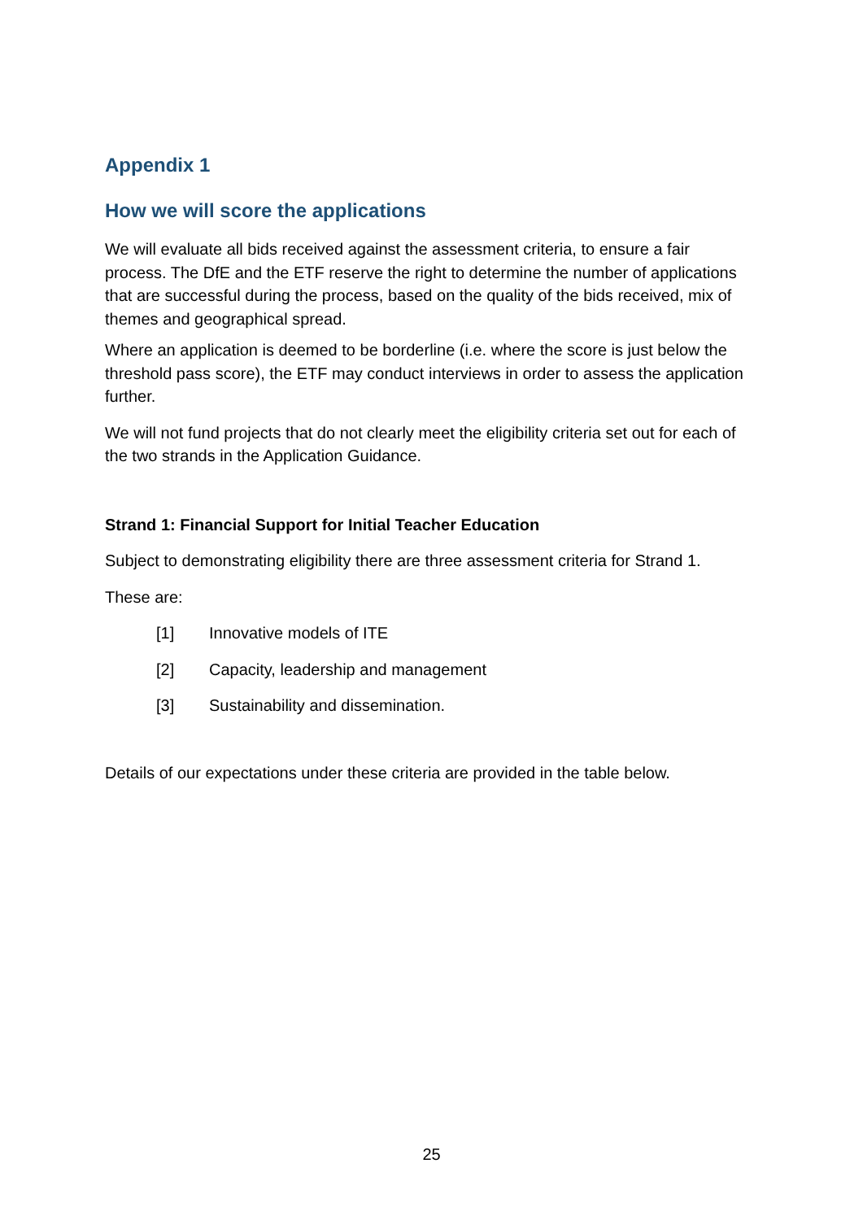Appendix 1
How we will score the applications
We will evaluate all bids received against the assessment criteria, to ensure a fair process. The DfE and the ETF reserve the right to determine the number of applications that are successful during the process, based on the quality of the bids received, mix of themes and geographical spread.
Where an application is deemed to be borderline (i.e. where the score is just below the threshold pass score), the ETF may conduct interviews in order to assess the application further.
We will not fund projects that do not clearly meet the eligibility criteria set out for each of the two strands in the Application Guidance.
Strand 1: Financial Support for Initial Teacher Education
Subject to demonstrating eligibility there are three assessment criteria for Strand 1.
These are:
[1] Innovative models of ITE
[2] Capacity, leadership and management
[3] Sustainability and dissemination.
Details of our expectations under these criteria are provided in the table below.
25